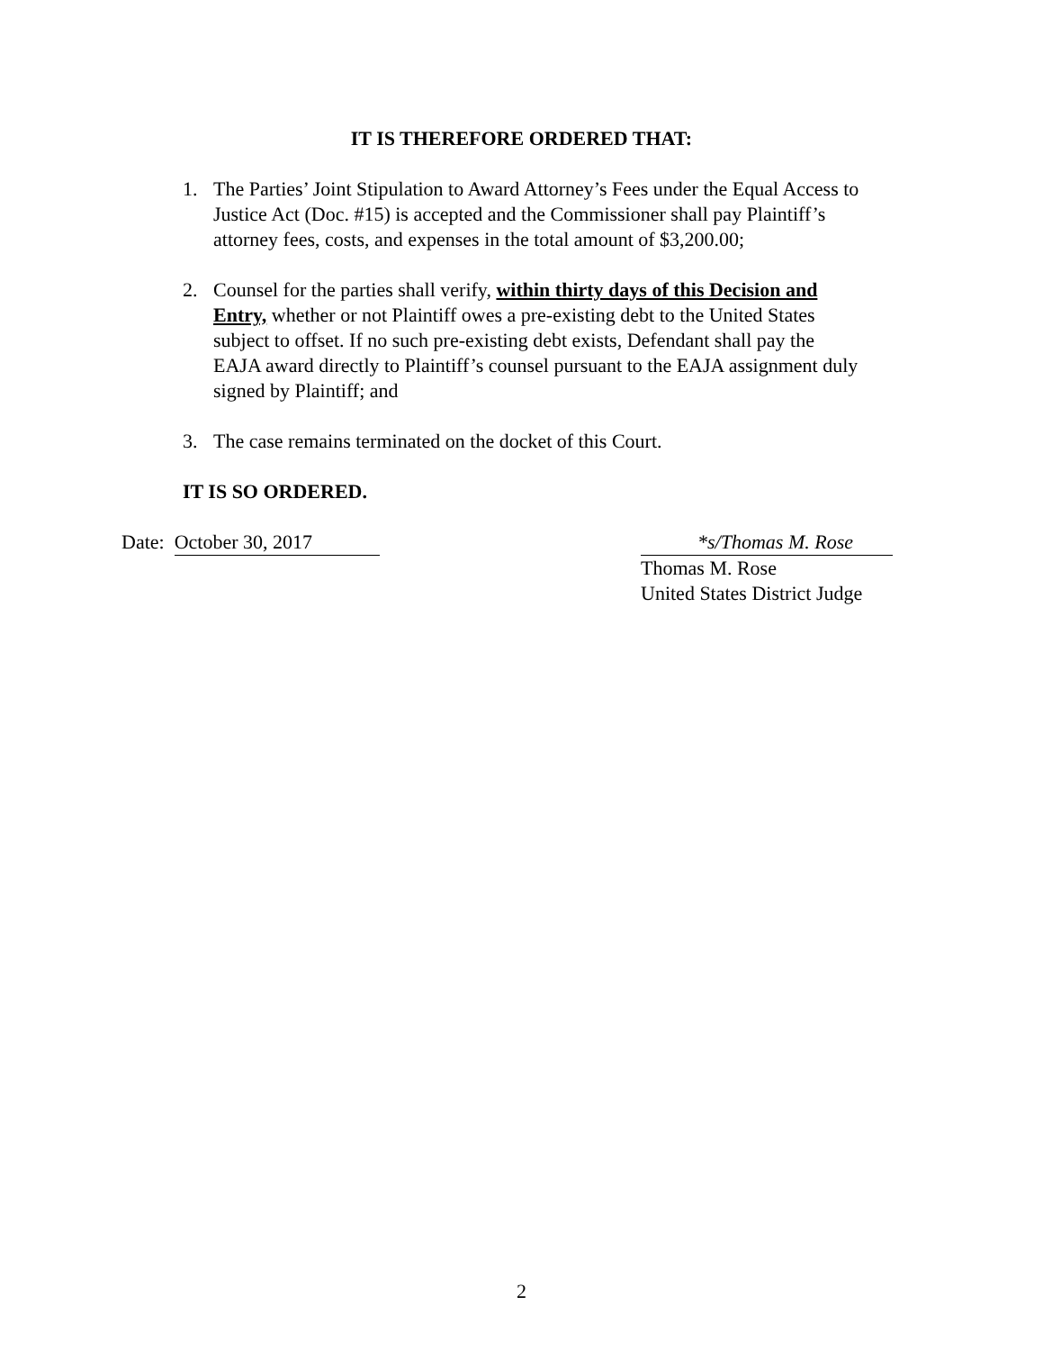IT IS THEREFORE ORDERED THAT:
1. The Parties’ Joint Stipulation to Award Attorney’s Fees under the Equal Access to Justice Act (Doc. #15) is accepted and the Commissioner shall pay Plaintiff’s attorney fees, costs, and expenses in the total amount of $3,200.00;
2. Counsel for the parties shall verify, within thirty days of this Decision and Entry, whether or not Plaintiff owes a pre-existing debt to the United States subject to offset. If no such pre-existing debt exists, Defendant shall pay the EAJA award directly to Plaintiff’s counsel pursuant to the EAJA assignment duly signed by Plaintiff; and
3. The case remains terminated on the docket of this Court.
IT IS SO ORDERED.
Date: October 30, 2017 *s/Thomas M. Rose
Thomas M. Rose
United States District Judge
2